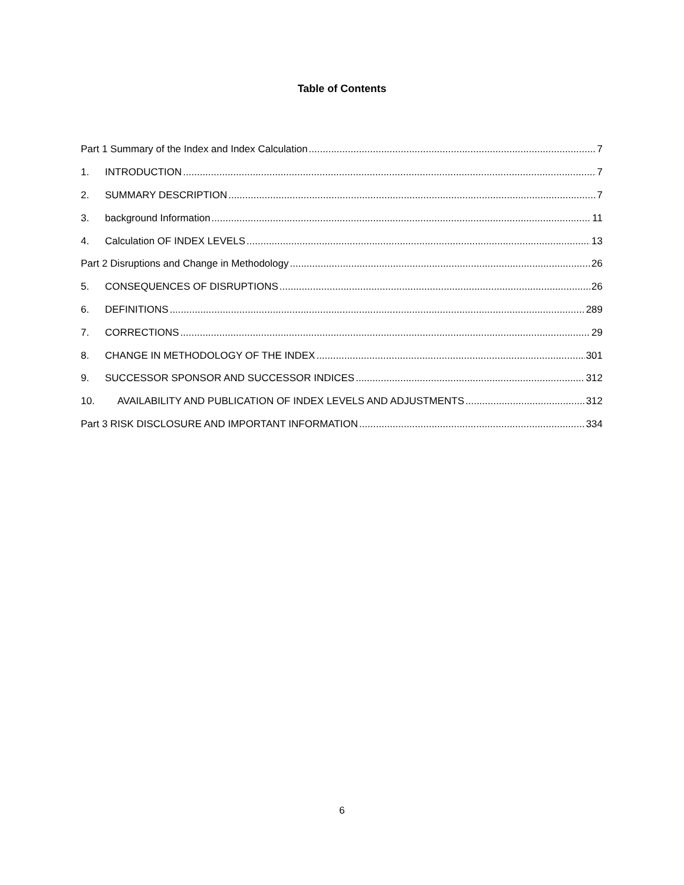Table of Contents
Part 1 Summary of the Index and Index Calculation 7
1. INTRODUCTION 7
2. SUMMARY DESCRIPTION 7
3. background Information 11
4. Calculation OF INDEX LEVELS 13
Part 2 Disruptions and Change in Methodology 26
5. CONSEQUENCES OF DISRUPTIONS 26
6. DEFINITIONS 289
7. CORRECTIONS 29
8. CHANGE IN METHODOLOGY OF THE INDEX 301
9. SUCCESSOR SPONSOR AND SUCCESSOR INDICES 312
10. AVAILABILITY AND PUBLICATION OF INDEX LEVELS AND ADJUSTMENTS 312
Part 3 RISK DISCLOSURE AND IMPORTANT INFORMATION 334
6